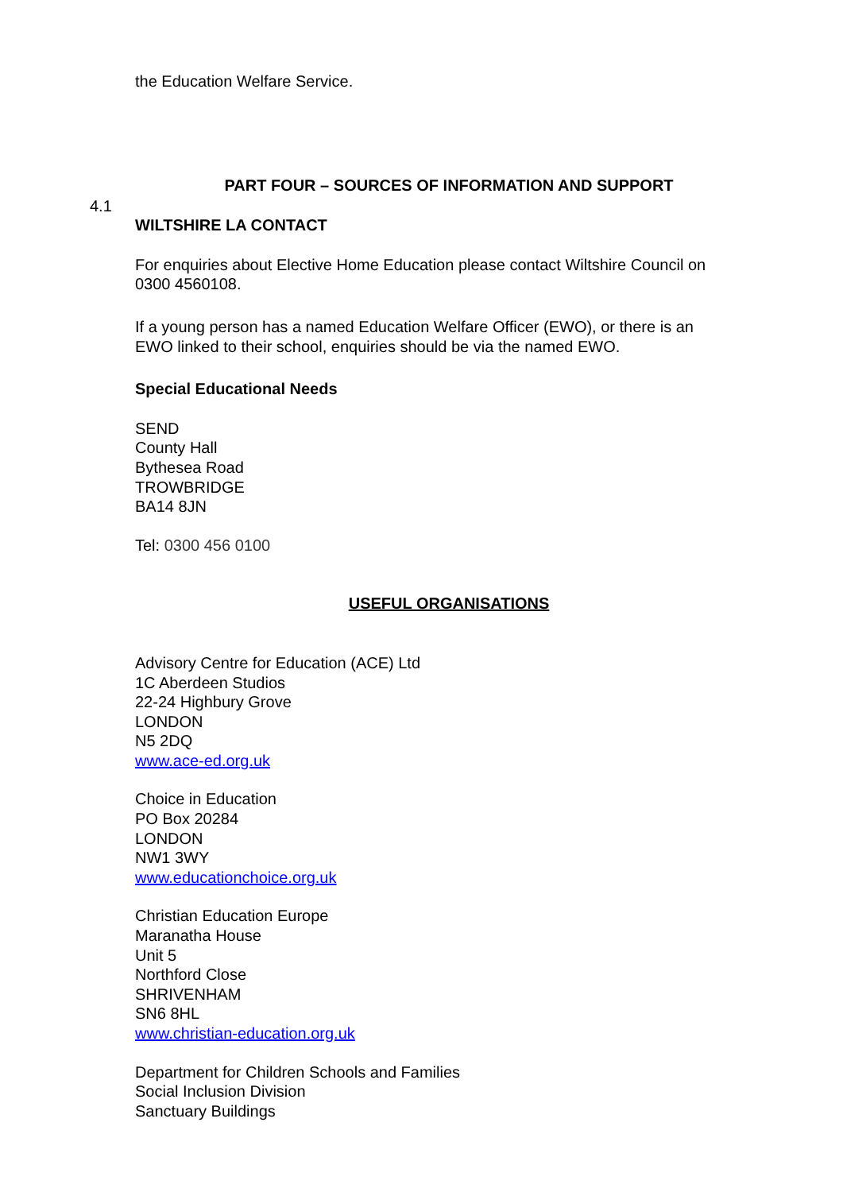the Education Welfare Service.
PART FOUR – SOURCES OF INFORMATION AND SUPPORT
4.1
WILTSHIRE LA CONTACT
For enquiries about Elective Home Education please contact Wiltshire Council on 0300 4560108.
If a young person has a named Education Welfare Officer (EWO), or there is an EWO linked to their school, enquiries should be via the named EWO.
Special Educational Needs
SEND
County Hall
Bythesea Road
TROWBRIDGE
BA14 8JN
Tel: 0300 456 0100
USEFUL ORGANISATIONS
Advisory Centre for Education (ACE) Ltd
1C Aberdeen Studios
22-24 Highbury Grove
LONDON
N5 2DQ
www.ace-ed.org.uk
Choice in Education
PO Box 20284
LONDON
NW1 3WY
www.educationchoice.org.uk
Christian Education Europe
Maranatha House
Unit 5
Northford Close
SHRIVENHAM
SN6 8HL
www.christian-education.org.uk
Department for Children Schools and Families
Social Inclusion Division
Sanctuary Buildings